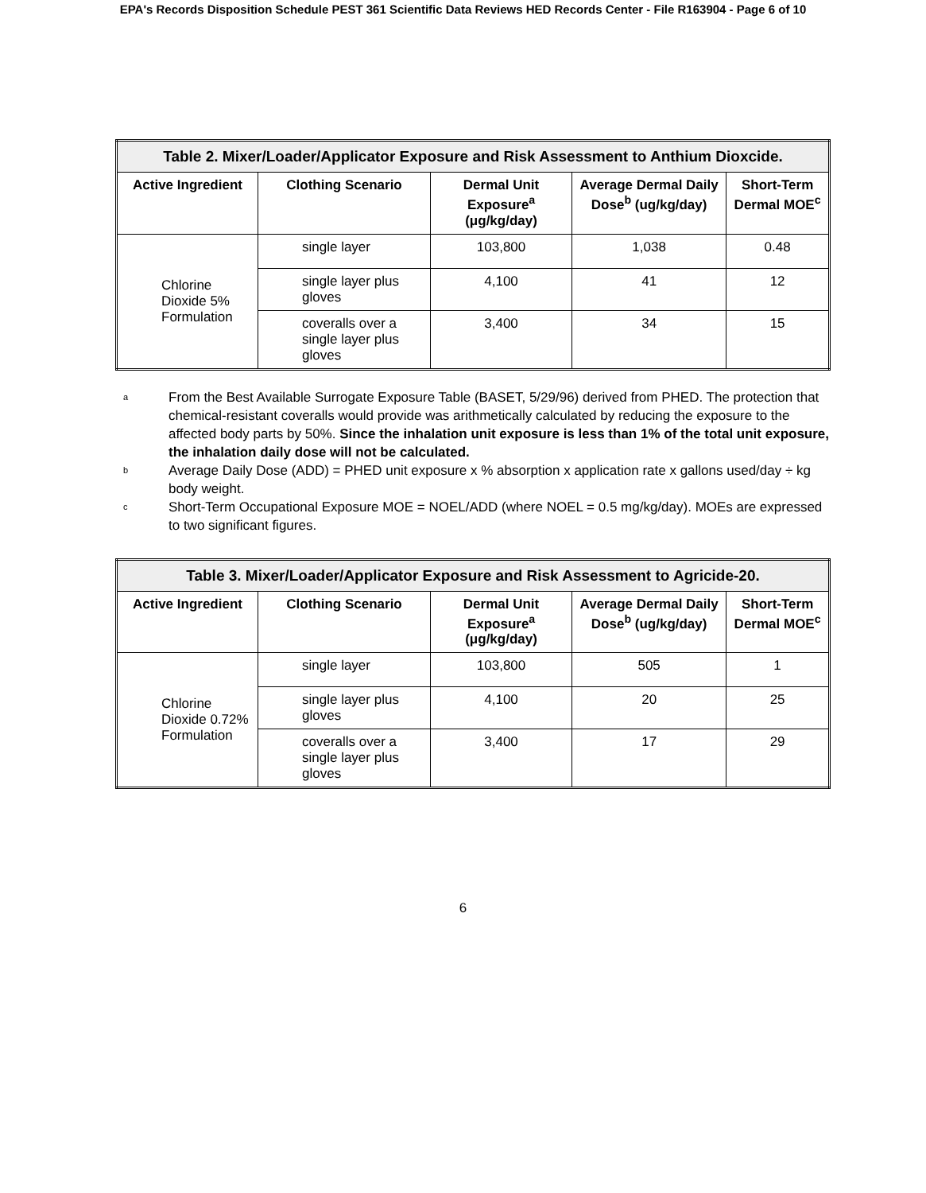EPA's Records Disposition Schedule PEST 361 Scientific Data Reviews HED Records Center - File R163904 - Page 6 of 10
| Table 2. Mixer/Loader/Applicator Exposure and Risk Assessment to Anthium Dioxcide. | | | | |
| --- | --- | --- | --- | --- |
| Active Ingredient | Clothing Scenario | Dermal Unit Exposure<sup>a</sup> (μg/kg/day) | Average Dermal Daily Dose<sup>b</sup> (ug/kg/day) | Short-Term Dermal MOE<sup>c</sup> |
| Chlorine Dioxide 5% Formulation | single layer | 103,800 | 1,038 | 0.48 |
| | single layer plus gloves | 4,100 | 41 | 12 |
| | coveralls over a single layer plus gloves | 3,400 | 34 | 15 |
a From the Best Available Surrogate Exposure Table (BASET, 5/29/96) derived from PHED. The protection that chemical-resistant coveralls would provide was arithmetically calculated by reducing the exposure to the affected body parts by 50%. Since the inhalation unit exposure is less than 1% of the total unit exposure, the inhalation daily dose will not be calculated.
b Average Daily Dose (ADD) = PHED unit exposure x % absorption x application rate x gallons used/day ÷ kg body weight.
c Short-Term Occupational Exposure MOE = NOEL/ADD (where NOEL = 0.5 mg/kg/day). MOEs are expressed to two significant figures.
| Table 3. Mixer/Loader/Applicator Exposure and Risk Assessment to Agricide-20. | | | | |
| --- | --- | --- | --- | --- |
| Active Ingredient | Clothing Scenario | Dermal Unit Exposure<sup>a</sup> (μg/kg/day) | Average Dermal Daily Dose<sup>b</sup> (ug/kg/day) | Short-Term Dermal MOE<sup>c</sup> |
| Chlorine Dioxide 0.72% Formulation | single layer | 103,800 | 505 | 1 |
| | single layer plus gloves | 4,100 | 20 | 25 |
| | coveralls over a single layer plus gloves | 3,400 | 17 | 29 |
6